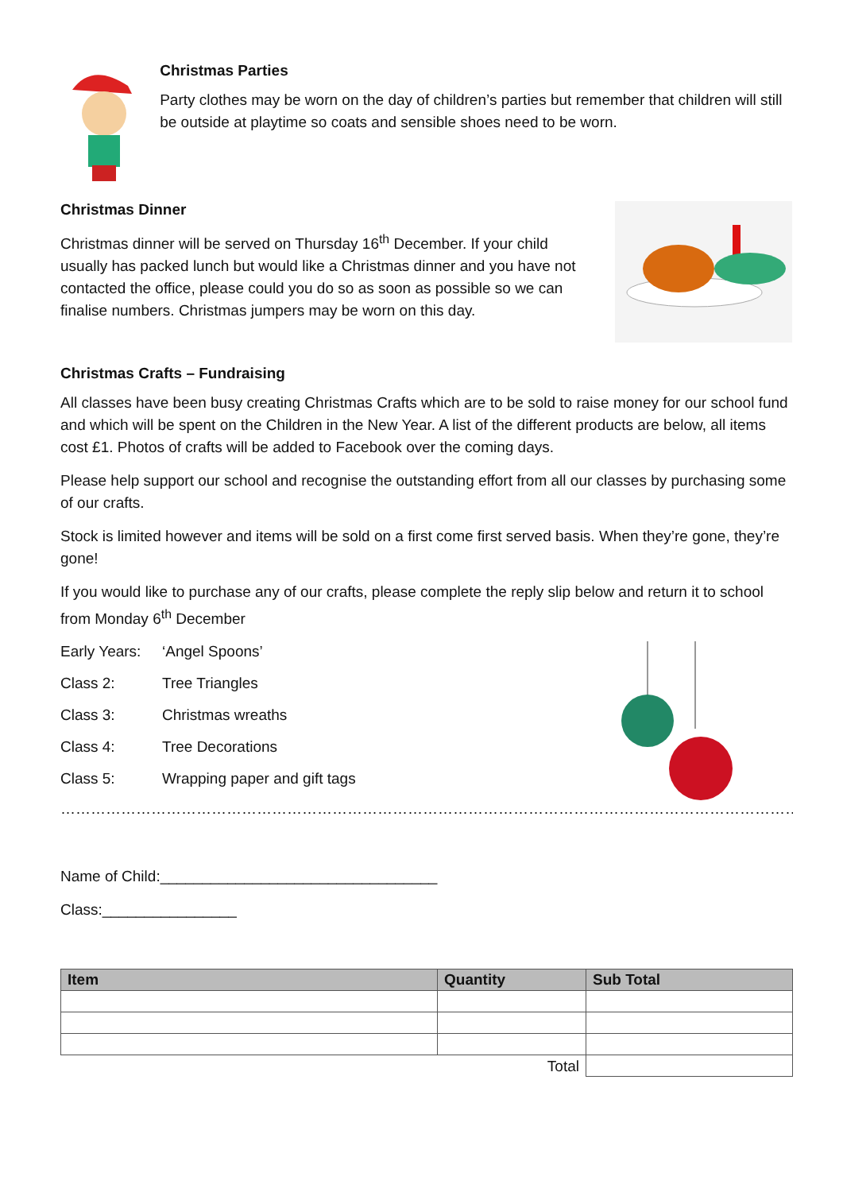Christmas Parties
Party clothes may be worn on the day of children’s parties but remember that children will still be outside at playtime so coats and sensible shoes need to be worn.
Christmas Dinner
Christmas dinner will be served on Thursday 16<sup>th</sup> December. If your child usually has packed lunch but would like a Christmas dinner and you have not contacted the office, please could you do so as soon as possible so we can finalise numbers. Christmas jumpers may be worn on this day.
Christmas Crafts – Fundraising
All classes have been busy creating Christmas Crafts which are to be sold to raise money for our school fund and which will be spent on the Children in the New Year. A list of the different products are below, all items cost £1. Photos of crafts will be added to Facebook over the coming days.
Please help support our school and recognise the outstanding effort from all our classes by purchasing some of our crafts.
Stock is limited however and items will be sold on a first come first served basis. When they’re gone, they’re gone!
If you would like to purchase any of our crafts, please complete the reply slip below and return it to school from Monday 6<sup>th</sup> December
| Early Years: | ‘Angel Spoons’ |
| Class 2: | Tree Triangles |
| Class 3: | Christmas wreaths |
| Class 4: | Tree Decorations |
| Class 5: | Wrapping paper and gift tags |
………………………………………………………………………………………………………………………………………………………………………………
Name of Child:_________________________________
Class:________________
| Item | Quantity | Sub Total |
| --- | --- | --- |
| Total | | |